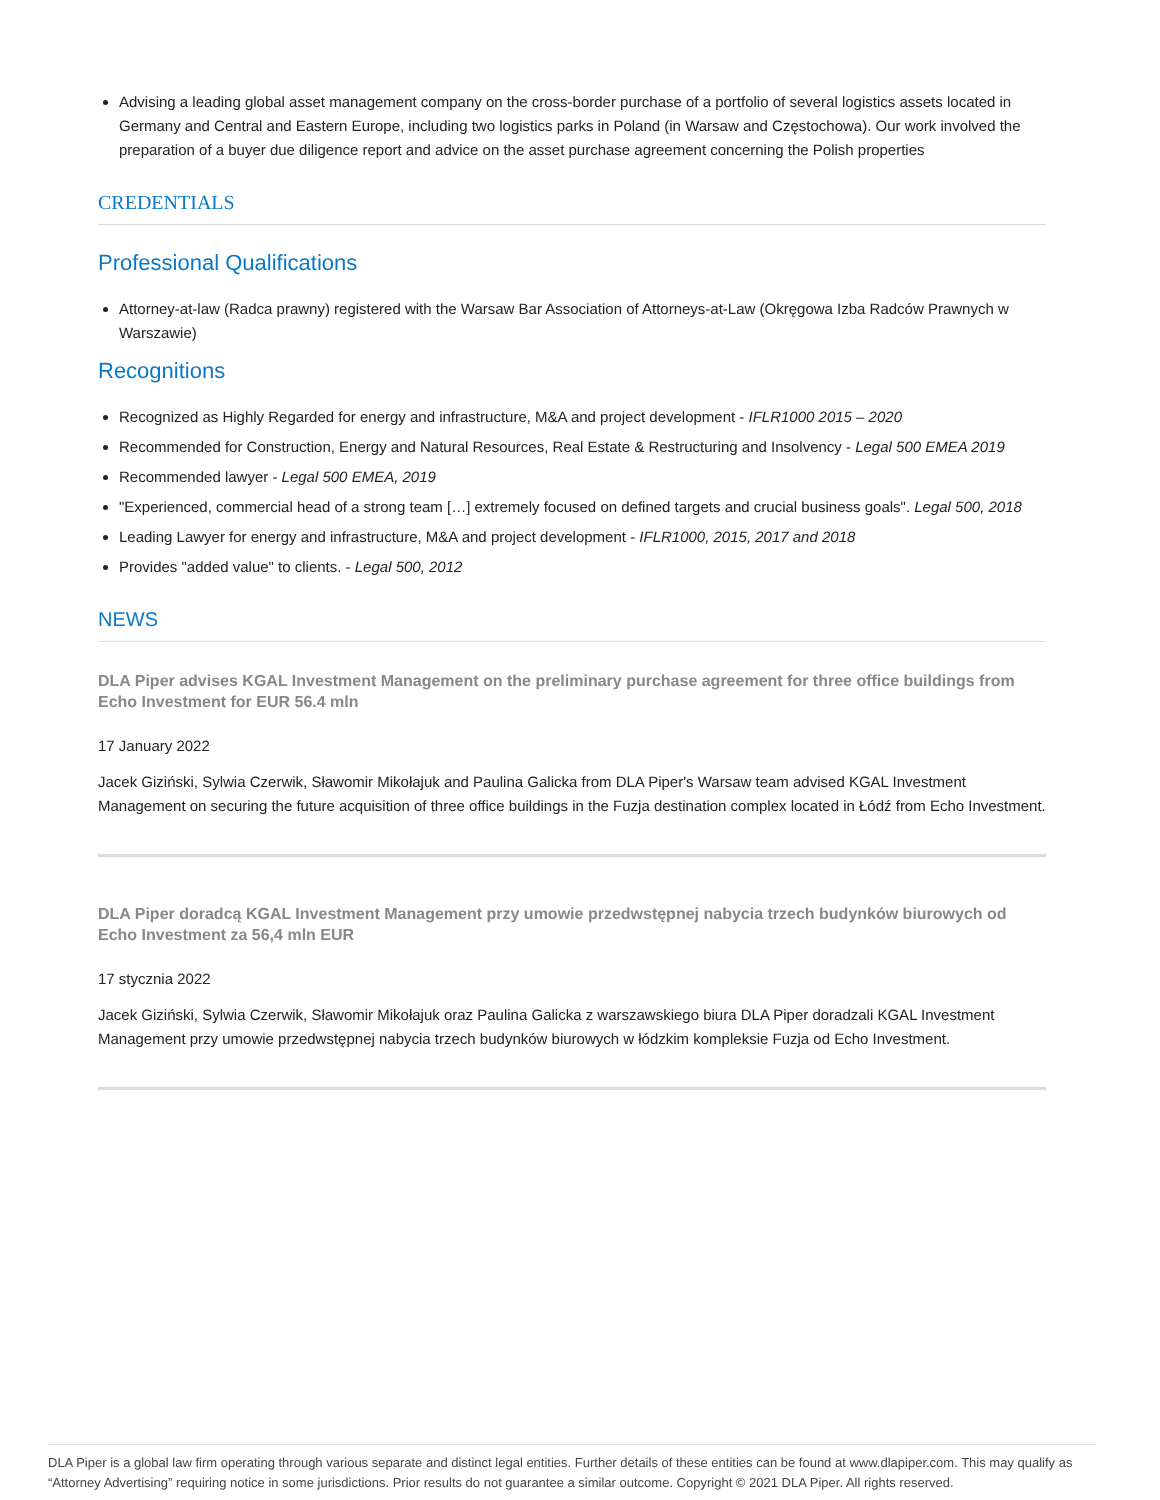Advising a leading global asset management company on the cross-border purchase of a portfolio of several logistics assets located in Germany and Central and Eastern Europe, including two logistics parks in Poland (in Warsaw and Częstochowa). Our work involved the preparation of a buyer due diligence report and advice on the asset purchase agreement concerning the Polish properties
CREDENTIALS
Professional Qualifications
Attorney-at-law (Radca prawny) registered with the Warsaw Bar Association of Attorneys-at-Law (Okręgowa Izba Radców Prawnych w Warszawie)
Recognitions
Recognized as Highly Regarded for energy and infrastructure, M&A and project development - IFLR1000 2015 – 2020
Recommended for Construction, Energy and Natural Resources, Real Estate & Restructuring and Insolvency - Legal 500 EMEA 2019
Recommended lawyer - Legal 500 EMEA, 2019
"Experienced, commercial head of a strong team […] extremely focused on defined targets and crucial business goals". Legal 500, 2018
Leading Lawyer for energy and infrastructure, M&A and project development - IFLR1000, 2015, 2017 and 2018
Provides "added value" to clients. - Legal 500, 2012
NEWS
DLA Piper advises KGAL Investment Management on the preliminary purchase agreement for three office buildings from Echo Investment for EUR 56.4 mln
17 January 2022
Jacek Giziński, Sylwia Czerwik, Sławomir Mikołajuk and Paulina Galicka from DLA Piper's Warsaw team advised KGAL Investment Management on securing the future acquisition of three office buildings in the Fuzja destination complex located in Łódź from Echo Investment.
DLA Piper doradcą KGAL Investment Management przy umowie przedwstępnej nabycia trzech budynków biurowych od Echo Investment za 56,4 mln EUR
17 stycznia 2022
Jacek Giziński, Sylwia Czerwik, Sławomir Mikołajuk oraz Paulina Galicka z warszawskiego biura DLA Piper doradzali KGAL Investment Management przy umowie przedwstępnej nabycia trzech budynków biurowych w łódzkim kompleksie Fuzja od Echo Investment.
DLA Piper is a global law firm operating through various separate and distinct legal entities. Further details of these entities can be found at www.dlapiper.com. This may qualify as “Attorney Advertising” requiring notice in some jurisdictions. Prior results do not guarantee a similar outcome. Copyright © 2021 DLA Piper. All rights reserved.